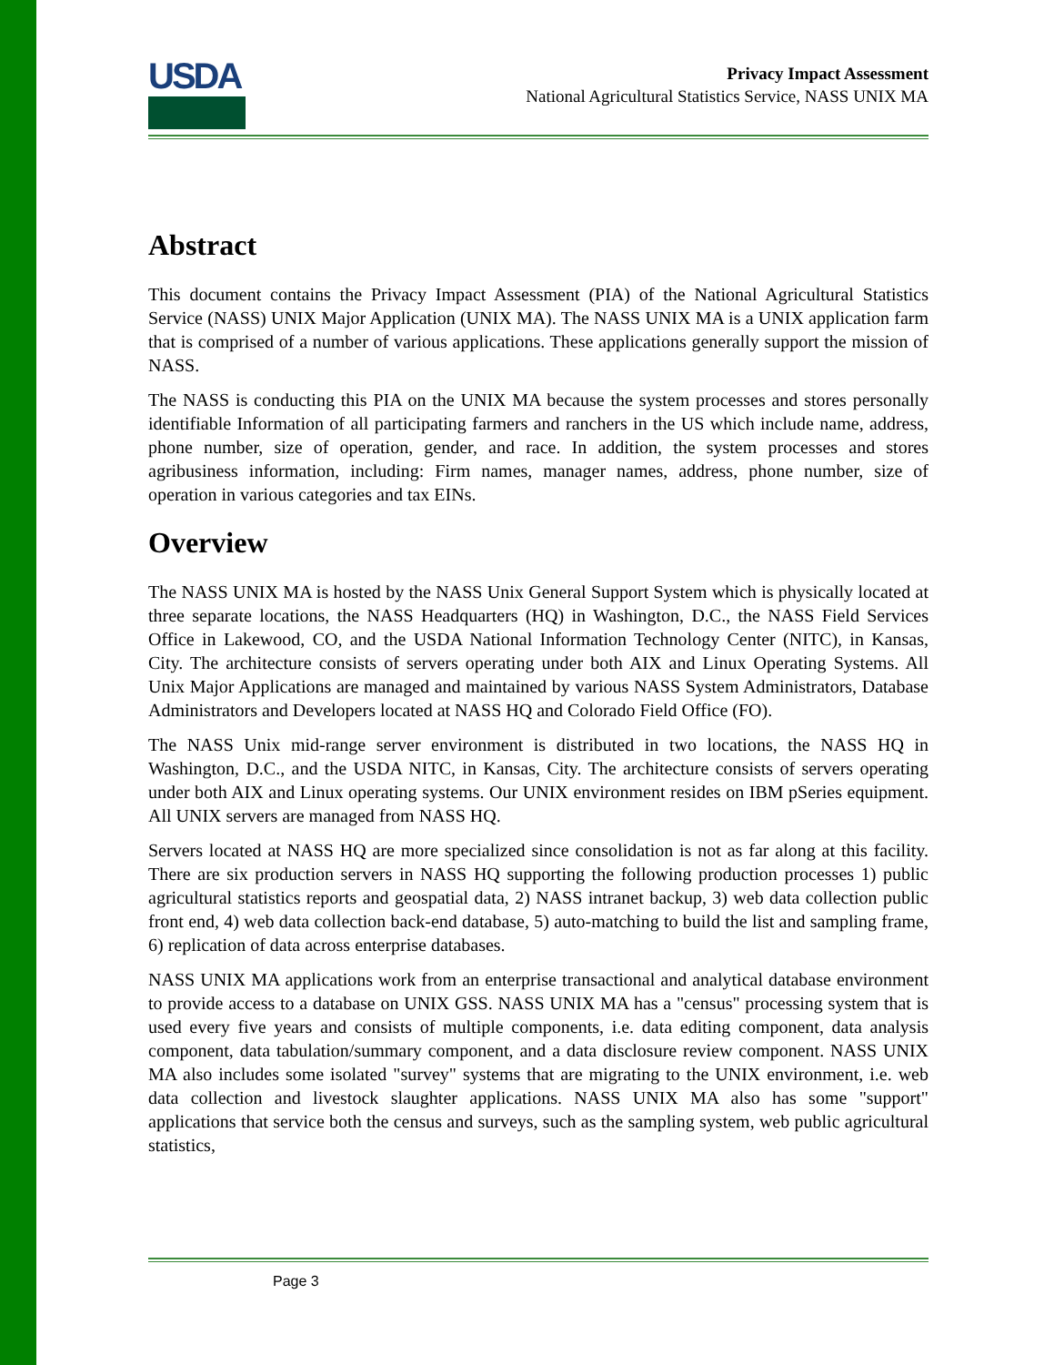USDA
Privacy Impact Assessment
National Agricultural Statistics Service, NASS UNIX MA
Abstract
This document contains the Privacy Impact Assessment (PIA) of the National Agricultural Statistics Service (NASS) UNIX Major Application (UNIX MA). The NASS UNIX MA is a UNIX application farm that is comprised of a number of various applications. These applications generally support the mission of NASS.
The NASS is conducting this PIA on the UNIX MA because the system processes and stores personally identifiable Information of all participating farmers and ranchers in the US which include name, address, phone number, size of operation, gender, and race. In addition, the system processes and stores agribusiness information, including: Firm names, manager names, address, phone number, size of operation in various categories and tax EINs.
Overview
The NASS UNIX MA is hosted by the NASS Unix General Support System which is physically located at three separate locations, the NASS Headquarters (HQ) in Washington, D.C., the NASS Field Services Office in Lakewood, CO, and the USDA National Information Technology Center (NITC), in Kansas, City. The architecture consists of servers operating under both AIX and Linux Operating Systems. All Unix Major Applications are managed and maintained by various NASS System Administrators, Database Administrators and Developers located at NASS HQ and Colorado Field Office (FO).
The NASS Unix mid-range server environment is distributed in two locations, the NASS HQ in Washington, D.C., and the USDA NITC, in Kansas, City. The architecture consists of servers operating under both AIX and Linux operating systems. Our UNIX environment resides on IBM pSeries equipment. All UNIX servers are managed from NASS HQ.
Servers located at NASS HQ are more specialized since consolidation is not as far along at this facility. There are six production servers in NASS HQ supporting the following production processes 1) public agricultural statistics reports and geospatial data, 2) NASS intranet backup, 3) web data collection public front end, 4) web data collection back-end database, 5) auto-matching to build the list and sampling frame, 6) replication of data across enterprise databases.
NASS UNIX MA applications work from an enterprise transactional and analytical database environment to provide access to a database on UNIX GSS. NASS UNIX MA has a "census" processing system that is used every five years and consists of multiple components, i.e. data editing component, data analysis component, data tabulation/summary component, and a data disclosure review component. NASS UNIX MA also includes some isolated "survey" systems that are migrating to the UNIX environment, i.e. web data collection and livestock slaughter applications. NASS UNIX MA also has some "support" applications that service both the census and surveys, such as the sampling system, web public agricultural statistics,
Page 3